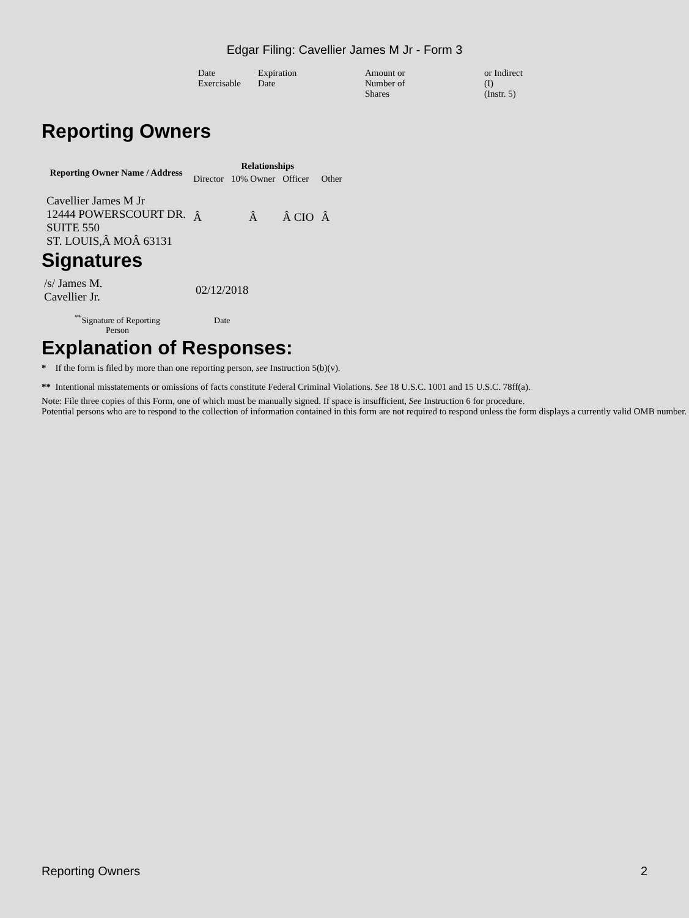Edgar Filing: Cavellier James M Jr - Form 3
| Date Exercisable | Expiration Date | Amount or Number of Shares | or Indirect (I) (Instr. 5) |
Reporting Owners
| Reporting Owner Name / Address | Relationships | | | |
| --- | --- | --- | --- | --- |
| | Director | 10% Owner | Officer | Other |
| Cavellier James M Jr 12444 POWERSCOURT DR. SUITE 550 ST. LOUIS,Â MOÂ 63131 | Â | Â | Â CIO | Â |
Signatures
| /s/ James M. Cavellier Jr. | 02/12/2018 |
| <sup>**</sup> Signature of Reporting Person | Date |
Explanation of Responses:
* If the form is filed by more than one reporting person, see Instruction 5(b)(v).
** Intentional misstatements or omissions of facts constitute Federal Criminal Violations. See 18 U.S.C. 1001 and 15 U.S.C. 78ff(a).
Note: File three copies of this Form, one of which must be manually signed. If space is insufficient, See Instruction 6 for procedure.
Potential persons who are to respond to the collection of information contained in this form are not required to respond unless the form displays a currently valid OMB number.
Reporting Owners 2